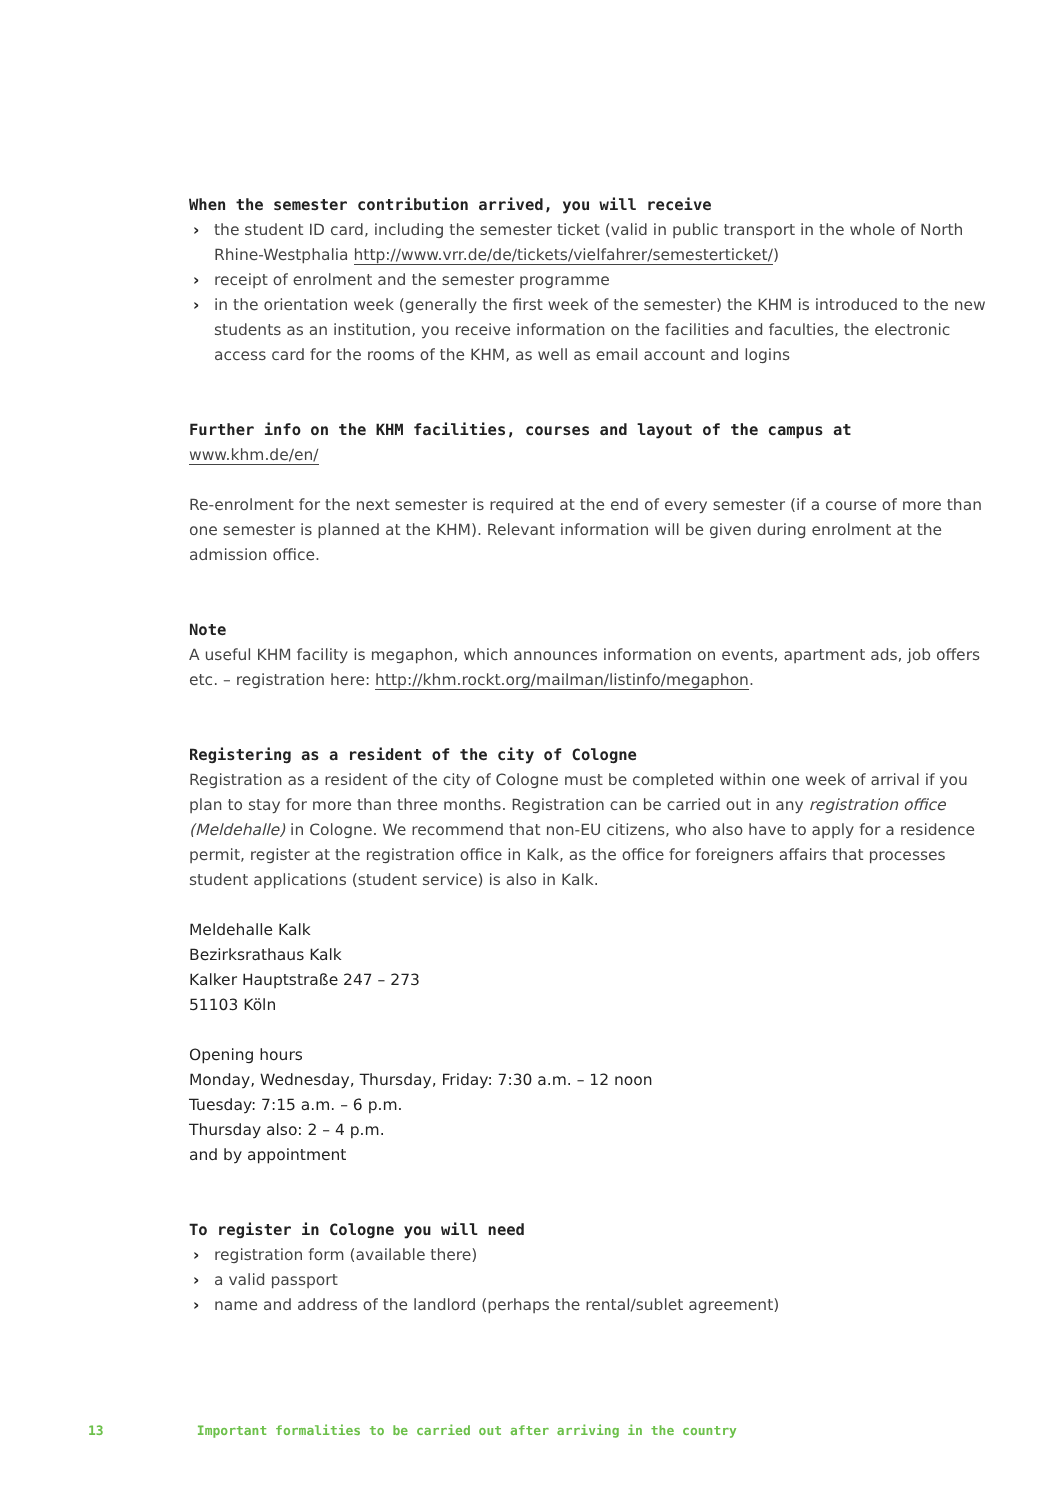When the semester contribution arrived, you will receive
› the student ID card, including the semester ticket (valid in public transport in the whole of North Rhine-Westphalia http://www.vrr.de/de/tickets/vielfahrer/semesterticket/)
› receipt of enrolment and the semester programme
› in the orientation week (generally the first week of the semester) the KHM is introduced to the new students as an institution, you receive information on the facilities and faculties, the electronic access card for the rooms of the KHM, as well as email account and logins
Further info on the KHM facilities, courses and layout of the campus at
www.khm.de/en/
Re-enrolment for the next semester is required at the end of every semester (if a course of more than one semester is planned at the KHM). Relevant information will be given during enrolment at the admission office.
Note
A useful KHM facility is megaphon, which announces information on events, apartment ads, job offers etc. – registration here: http://khm.rockt.org/mailman/listinfo/megaphon.
Registering as a resident of the city of Cologne
Registration as a resident of the city of Cologne must be completed within one week of arrival if you plan to stay for more than three months. Registration can be carried out in any registration office (Meldehalle) in Cologne. We recommend that non-EU citizens, who also have to apply for a residence permit, register at the registration office in Kalk, as the office for foreigners affairs that processes student applications (student service) is also in Kalk.
Meldehalle Kalk
Bezirksrathaus Kalk
Kalker Hauptstraße 247 – 273
51103 Köln
Opening hours
Monday, Wednesday, Thursday, Friday: 7:30 a.m. – 12 noon
Tuesday: 7:15 a.m. – 6 p.m.
Thursday also: 2 – 4 p.m.
and by appointment
To register in Cologne you will need
› registration form (available there)
› a valid passport
› name and address of the landlord (perhaps the rental/sublet agreement)
13 Important formalities to be carried out after arriving in the country